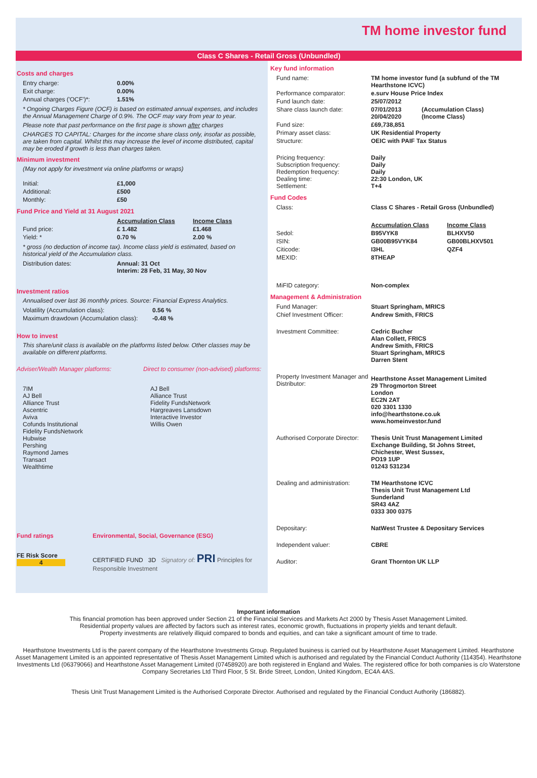TM home investor fund
Class C Shares - Retail Gross (Unbundled)
Costs and charges
| Entry charge: | 0.00% |
| Exit charge: | 0.00% |
| Annual charges ('OCF')*: | 1.51% |
* Ongoing Charges Figure (OCF) is based on estimated annual expenses, and includes the Annual Management Charge of 0.9%. The OCF may vary from year to year.
Please note that past performance on the first page is shown after charges
CHARGES TO CAPITAL: Charges for the income share class only, insofar as possible, are taken from capital. Whilst this may increase the level of income distributed, capital may be eroded if growth is less than charges taken.
Minimum investment
(May not apply for investment via online platforms or wraps)
| Initial: | £1,000 |
| Additional: | £500 |
| Monthly: | £50 |
Fund Price and Yield at 31 August 2021
| | Accumulation Class | Income Class |
| Fund price: | £ 1.482 | £1.468 |
| Yield: * | 0.70 % | 2.00 % |
* gross (no deduction of income tax). Income class yield is estimated, based on historical yield of the Accumulation class.
| Distribution dates: | Annual: 31 Oct Interim: 28 Feb, 31 May, 30 Nov |
Investment ratios
Annualised over last 36 monthly prices. Source: Financial Express Analytics.
| Volatility (Accumulation class): | 0.56 % |
| Maximum drawdown (Accumulation class): | -0.48 % |
How to invest
This share/unit class is available on the platforms listed below. Other classes may be available on different platforms.
| Adviser/Wealth Manager platforms: | Direct to consumer (non-advised) platforms: |
| 7IM AJ Bell Alliance Trust Ascentric Aviva Cofunds Institutional Fidelity FundsNetwork Hubwise Pershing Raymond James Transact Wealthtime | AJ Bell Alliance Trust Fidelity FundsNetwork Hargreaves Lansdown Interactive Investor Willis Owen |
| Fund ratings | Environmental, Social, Governance (ESG) |
| FE Risk Score 4 | CERTIFIED FUND 3D Signatory of: PRI Principles for Responsible Investment |
Key fund information
| Fund name: | TM home investor fund (a subfund of the TM Hearthstone ICVC) | |
| Performance comparator: | e.surv House Price Index | |
| Fund launch date: | 25/07/2012 | |
| Share class launch date: | 07/01/2013 20/04/2020 | (Accumulation Class) (Income Class) |
| Fund size: | £69,738,851 | |
| Primary asset class: | UK Residential Property | |
| Structure: | OEIC with PAIF Tax Status | |
| Pricing frequency: Subscription frequency: Redemption frequency: Dealing time: Settlement: | Daily Daily Daily 22:30 London, UK T+4 | |
Fund Codes
| Class: | Class C Shares - Retail Gross (Unbundled) | |
| | Accumulation Class | Income Class |
| Sedol: | B95VYK8 | BLHXV50 |
| ISIN: | GB00B95VYK84 | GB00BLHXV501 |
| Citicode: | I3HL | QZF4 |
| MEXID: | 8THEAP | |
| MiFID category: | Non-complex | |
Management & Administration
| Fund Manager: | Stuart Springham, MRICS |
| Chief Investment Officer: | Andrew Smith, FRICS |
| Investment Committee: | Cedric Bucher Alan Collett, FRICS Andrew Smith, FRICS Stuart Springham, MRICS Darren Stent |
| Property Investment Manager and Distributor: | Hearthstone Asset Management Limited 29 Throgmorton Street London EC2N 2AT 020 3301 1330 info@hearthstone.co.uk www.homeinvestor.fund |
| Authorised Corporate Director: | Thesis Unit Trust Management Limited Exchange Building, St Johns Street, Chichester, West Sussex, PO19 1UP 01243 531234 |
| Dealing and administration: | TM Hearthstone ICVC Thesis Unit Trust Management Ltd Sunderland SR43 4AZ 0333 300 0375 |
| Depositary: | NatWest Trustee & Depositary Services |
| Independent valuer: | CBRE |
| Auditor: | Grant Thornton UK LLP |
Important information
This financial promotion has been approved under Section 21 of the Financial Services and Markets Act 2000 by Thesis Asset Management Limited.
Residential property values are affected by factors such as interest rates, economic growth, fluctuations in property yields and tenant default.
Property investments are relatively illiquid compared to bonds and equities, and can take a significant amount of time to trade.
Hearthstone Investments Ltd is the parent company of the Hearthstone Investments Group. Regulated business is carried out by Hearthstone Asset Management Limited. Hearthstone Asset Management Limited is an appointed representative of Thesis Asset Management Limited which is authorised and regulated by the Financial Conduct Authority (114354). Hearthstone Investments Ltd (06379066) and Hearthstone Asset Management Limited (07458920) are both registered in England and Wales. The registered office for both companies is c/o Waterstone Company Secretaries Ltd Third Floor, 5 St. Bride Street, London, United Kingdom, EC4A 4AS.
Thesis Unit Trust Management Limited is the Authorised Corporate Director. Authorised and regulated by the Financial Conduct Authority (186882).